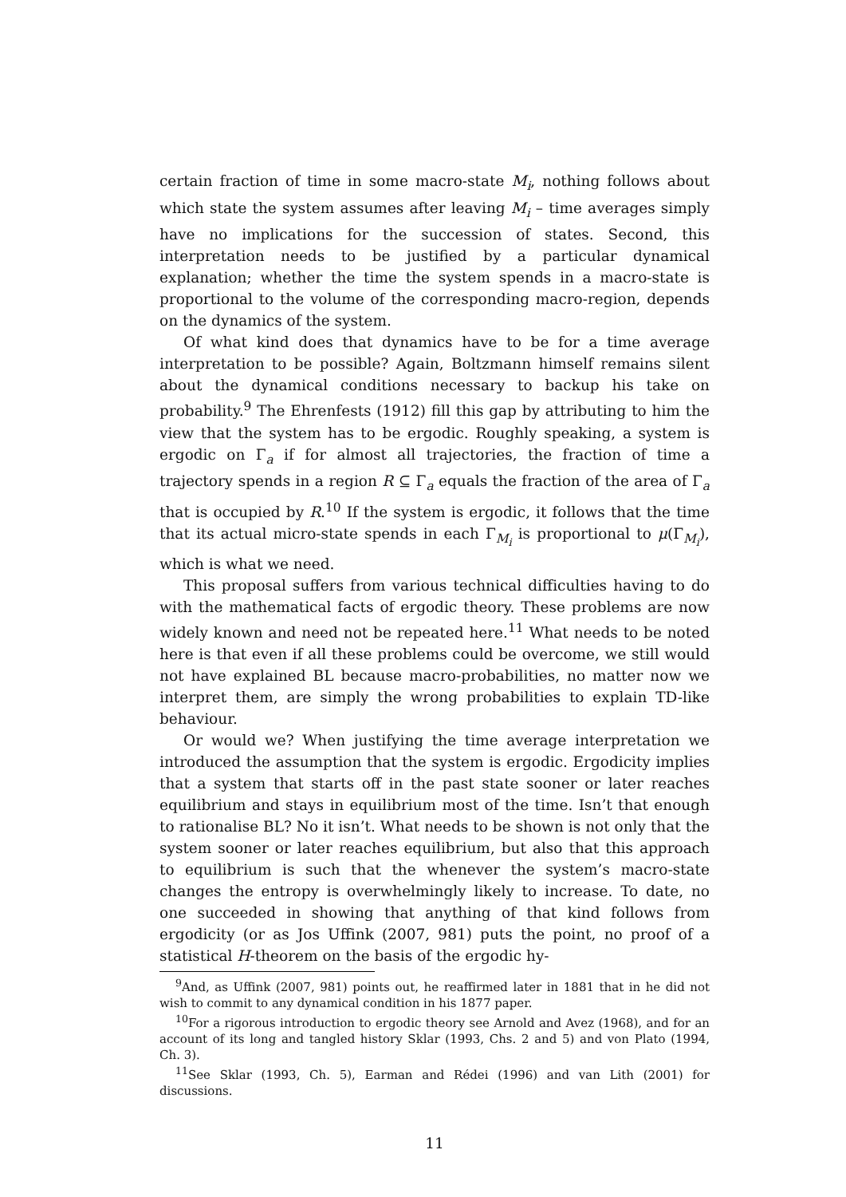certain fraction of time in some macro-state M<sub>i</sub>, nothing follows about which state the system assumes after leaving M<sub>i</sub> – time averages simply have no implications for the succession of states. Second, this interpretation needs to be justified by a particular dynamical explanation; whether the time the system spends in a macro-state is proportional to the volume of the corresponding macro-region, depends on the dynamics of the system.
Of what kind does that dynamics have to be for a time average interpretation to be possible? Again, Boltzmann himself remains silent about the dynamical conditions necessary to backup his take on probability.<sup>9</sup> The Ehrenfests (1912) fill this gap by attributing to him the view that the system has to be ergodic. Roughly speaking, a system is ergodic on Γ<sub>a</sub> if for almost all trajectories, the fraction of time a trajectory spends in a region R ⊆ Γ<sub>a</sub> equals the fraction of the area of Γ<sub>a</sub> that is occupied by R.<sup>10</sup> If the system is ergodic, it follows that the time that its actual micro-state spends in each Γ<sub>M<sub>i</sub></sub> is proportional to μ(Γ<sub>M<sub>i</sub></sub>), which is what we need.
This proposal suffers from various technical difficulties having to do with the mathematical facts of ergodic theory. These problems are now widely known and need not be repeated here.<sup>11</sup> What needs to be noted here is that even if all these problems could be overcome, we still would not have explained BL because macro-probabilities, no matter now we interpret them, are simply the wrong probabilities to explain TD-like behaviour.
Or would we? When justifying the time average interpretation we introduced the assumption that the system is ergodic. Ergodicity implies that a system that starts off in the past state sooner or later reaches equilibrium and stays in equilibrium most of the time. Isn’t that enough to rationalise BL? No it isn’t. What needs to be shown is not only that the system sooner or later reaches equilibrium, but also that this approach to equilibrium is such that the whenever the system’s macro-state changes the entropy is overwhelmingly likely to increase. To date, no one succeeded in showing that anything of that kind follows from ergodicity (or as Jos Uffink (2007, 981) puts the point, no proof of a statistical H-theorem on the basis of the ergodic hy-
<sup>9</sup> And, as Uffink (2007, 981) points out, he reaffirmed later in 1881 that in he did not wish to commit to any dynamical condition in his 1877 paper.
<sup>10</sup> For a rigorous introduction to ergodic theory see Arnold and Avez (1968), and for an account of its long and tangled history Sklar (1993, Chs. 2 and 5) and von Plato (1994, Ch. 3).
<sup>11</sup> See Sklar (1993, Ch. 5), Earman and Rédei (1996) and van Lith (2001) for discussions.
11